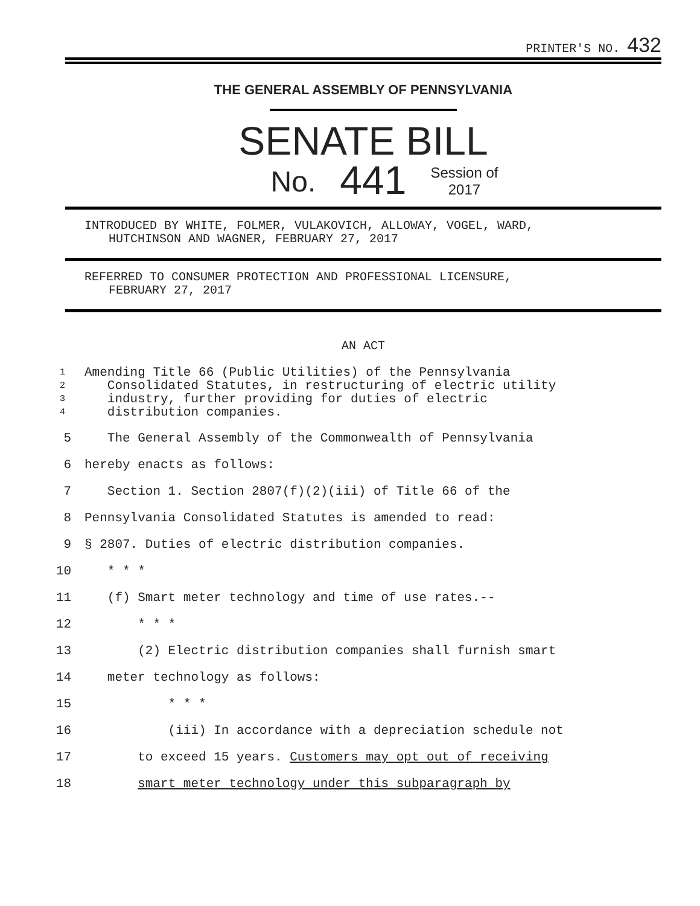PRINTER'S NO. 432
THE GENERAL ASSEMBLY OF PENNSYLVANIA
SENATE BILL
No. 441 Session of
2017
INTRODUCED BY WHITE, FOLMER, VULAKOVICH, ALLOWAY, VOGEL, WARD,
HUTCHINSON AND WAGNER, FEBRUARY 27, 2017
REFERRED TO CONSUMER PROTECTION AND PROFESSIONAL LICENSURE,
FEBRUARY 27, 2017
AN ACT
1 Amending Title 66 (Public Utilities) of the Pennsylvania
2 Consolidated Statutes, in restructuring of electric utility
3 industry, further providing for duties of electric
4 distribution companies.
5 The General Assembly of the Commonwealth of Pennsylvania
6 hereby enacts as follows:
7 Section 1. Section 2807(f)(2)(iii) of Title 66 of the
8 Pennsylvania Consolidated Statutes is amended to read:
9 § 2807. Duties of electric distribution companies.
10 * * *
11 (f) Smart meter technology and time of use rates.--
12 * * *
13 (2) Electric distribution companies shall furnish smart
14 meter technology as follows:
15 * * *
16 (iii) In accordance with a depreciation schedule not
17 to exceed 15 years. Customers may opt out of receiving
18 smart meter technology under this subparagraph by